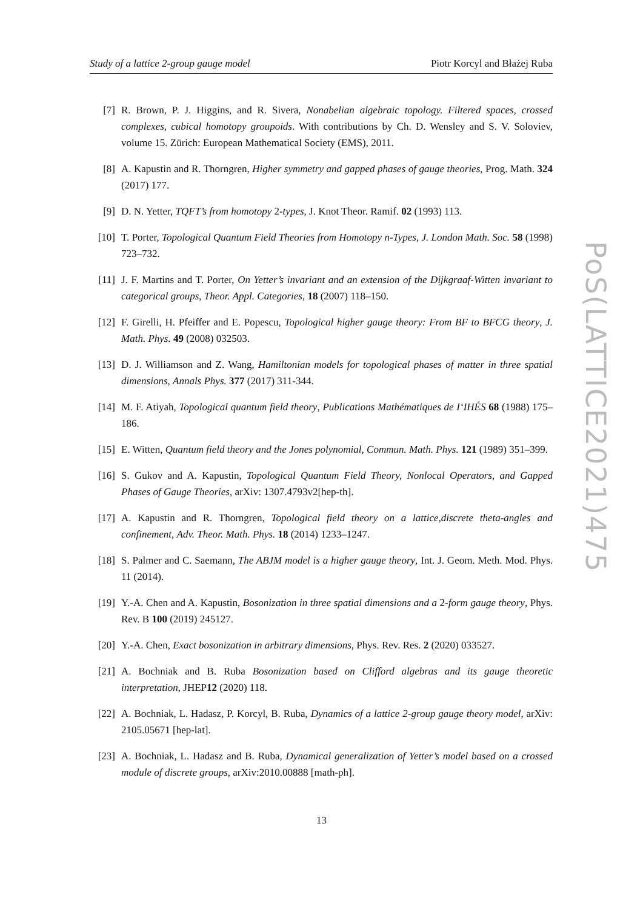Study of a lattice 2-group gauge model Piotr Korcyl and Błażej Ruba
[7] R. Brown, P. J. Higgins, and R. Sivera, Nonabelian algebraic topology. Filtered spaces, crossed complexes, cubical homotopy groupoids. With contributions by Ch. D. Wensley and S. V. Soloviev, volume 15. Zürich: European Mathematical Society (EMS), 2011.
[8] A. Kapustin and R. Thorngren, Higher symmetry and gapped phases of gauge theories, Prog. Math. 324 (2017) 177.
[9] D. N. Yetter, TQFT’s from homotopy 2-types, J. Knot Theor. Ramif. 02 (1993) 113.
[10] T. Porter, Topological Quantum Field Theories from Homotopy n-Types, J. London Math. Soc. 58 (1998) 723–732.
[11] J. F. Martins and T. Porter, On Yetter’s invariant and an extension of the Dijkgraaf-Witten invariant to categorical groups, Theor. Appl. Categories, 18 (2007) 118–150.
[12] F. Girelli, H. Pfeiffer and E. Popescu, Topological higher gauge theory: From BF to BFCG theory, J. Math. Phys. 49 (2008) 032503.
[13] D. J. Williamson and Z. Wang, Hamiltonian models for topological phases of matter in three spatial dimensions, Annals Phys. 377 (2017) 311-344.
[14] M. F. Atiyah, Topological quantum field theory, Publications Mathématiques de I‘IHÉS 68 (1988) 175–186.
[15] E. Witten, Quantum field theory and the Jones polynomial, Commun. Math. Phys. 121 (1989) 351–399.
[16] S. Gukov and A. Kapustin, Topological Quantum Field Theory, Nonlocal Operators, and Gapped Phases of Gauge Theories, arXiv: 1307.4793v2[hep-th].
[17] A. Kapustin and R. Thorngren, Topological field theory on a lattice,discrete theta-angles and confinement, Adv. Theor. Math. Phys. 18 (2014) 1233–1247.
[18] S. Palmer and C. Saemann, The ABJM model is a higher gauge theory, Int. J. Geom. Meth. Mod. Phys. 11 (2014).
[19] Y.-A. Chen and A. Kapustin, Bosonization in three spatial dimensions and a 2-form gauge theory, Phys. Rev. B 100 (2019) 245127.
[20] Y.-A. Chen, Exact bosonization in arbitrary dimensions, Phys. Rev. Res. 2 (2020) 033527.
[21] A. Bochniak and B. Ruba Bosonization based on Clifford algebras and its gauge theoretic interpretation, JHEP12 (2020) 118.
[22] A. Bochniak, L. Hadasz, P. Korcyl, B. Ruba, Dynamics of a lattice 2-group gauge theory model, arXiv: 2105.05671 [hep-lat].
[23] A. Bochniak, L. Hadasz and B. Ruba, Dynamical generalization of Yetter’s model based on a crossed module of discrete groups, arXiv:2010.00888 [math-ph].
PoS(LATTICE2021)475
13